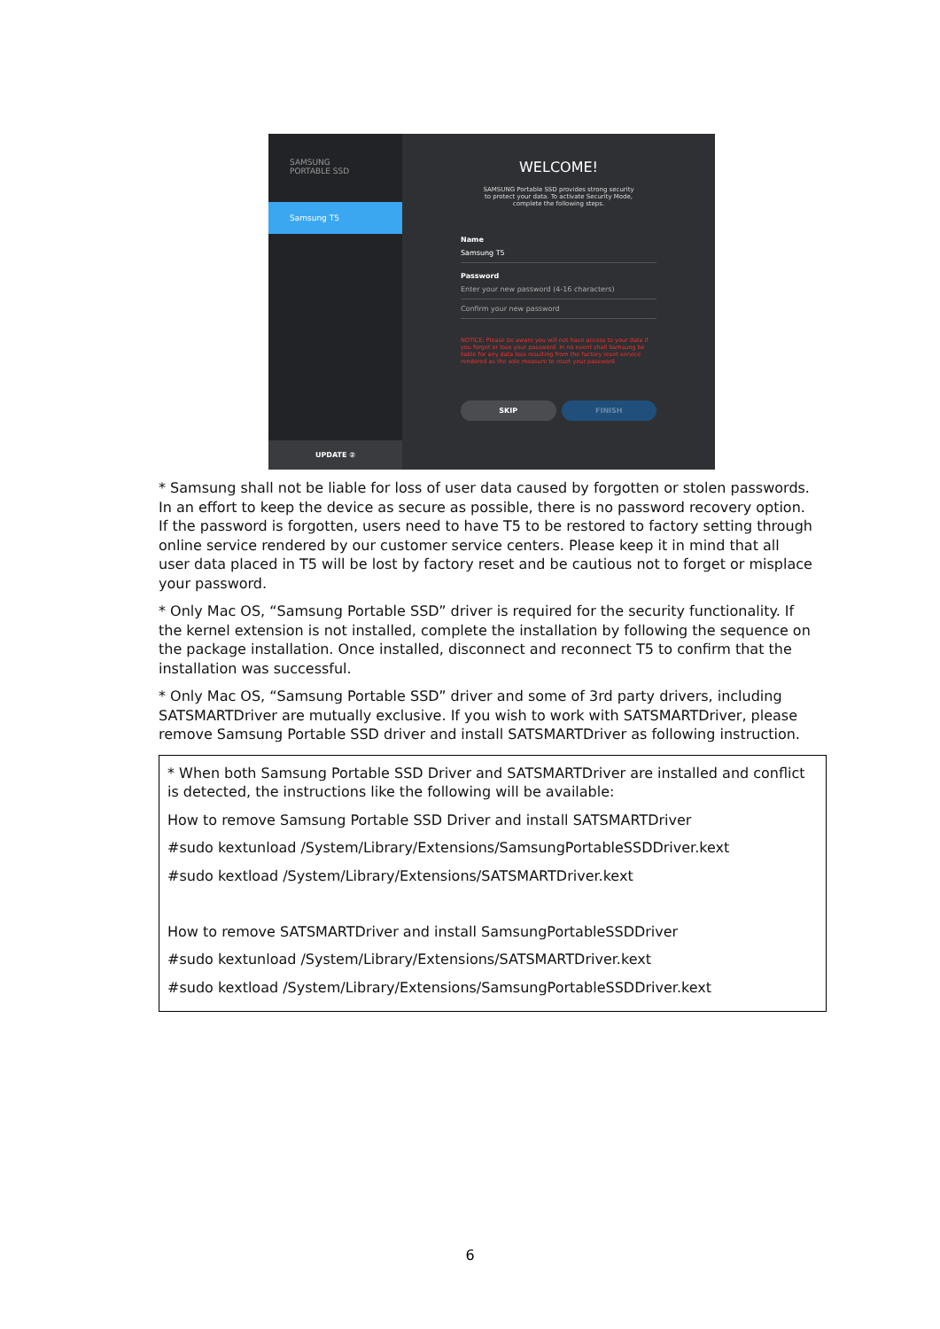SAMSUNG
PORTABLE SSD
Samsung T5
UPDATE ②
WELCOME!
SAMSUNG Portable SSD provides strong security
to protect your data. To activate Security Mode,
complete the following steps.
Name
Samsung T5
Password
Enter your new password (4-16 characters)
Confirm your new password
NOTICE: Please be aware you will not have access to your data if you forget or lose your password. In no event shall Samsung be liable for any data loss resulting from the factory reset service rendered as the sole measure to reset your password.
SKIP FINISH
* Samsung shall not be liable for loss of user data caused by forgotten or stolen passwords. In an effort to keep the device as secure as possible, there is no password recovery option. If the password is forgotten, users need to have T5 to be restored to factory setting through online service rendered by our customer service centers. Please keep it in mind that all user data placed in T5 will be lost by factory reset and be cautious not to forget or misplace your password.
* Only Mac OS, “Samsung Portable SSD” driver is required for the security functionality. If the kernel extension is not installed, complete the installation by following the sequence on the package installation. Once installed, disconnect and reconnect T5 to confirm that the installation was successful.
* Only Mac OS, “Samsung Portable SSD” driver and some of 3rd party drivers, including SATSMARTDriver are mutually exclusive. If you wish to work with SATSMARTDriver, please remove Samsung Portable SSD driver and install SATSMARTDriver as following instruction.
* When both Samsung Portable SSD Driver and SATSMARTDriver are installed and conflict is detected, the instructions like the following will be available:
How to remove Samsung Portable SSD Driver and install SATSMARTDriver
#sudo kextunload /System/Library/Extensions/SamsungPortableSSDDriver.kext
#sudo kextload /System/Library/Extensions/SATSMARTDriver.kext
How to remove SATSMARTDriver and install SamsungPortableSSDDriver
#sudo kextunload /System/Library/Extensions/SATSMARTDriver.kext
#sudo kextload /System/Library/Extensions/SamsungPortableSSDDriver.kext
6